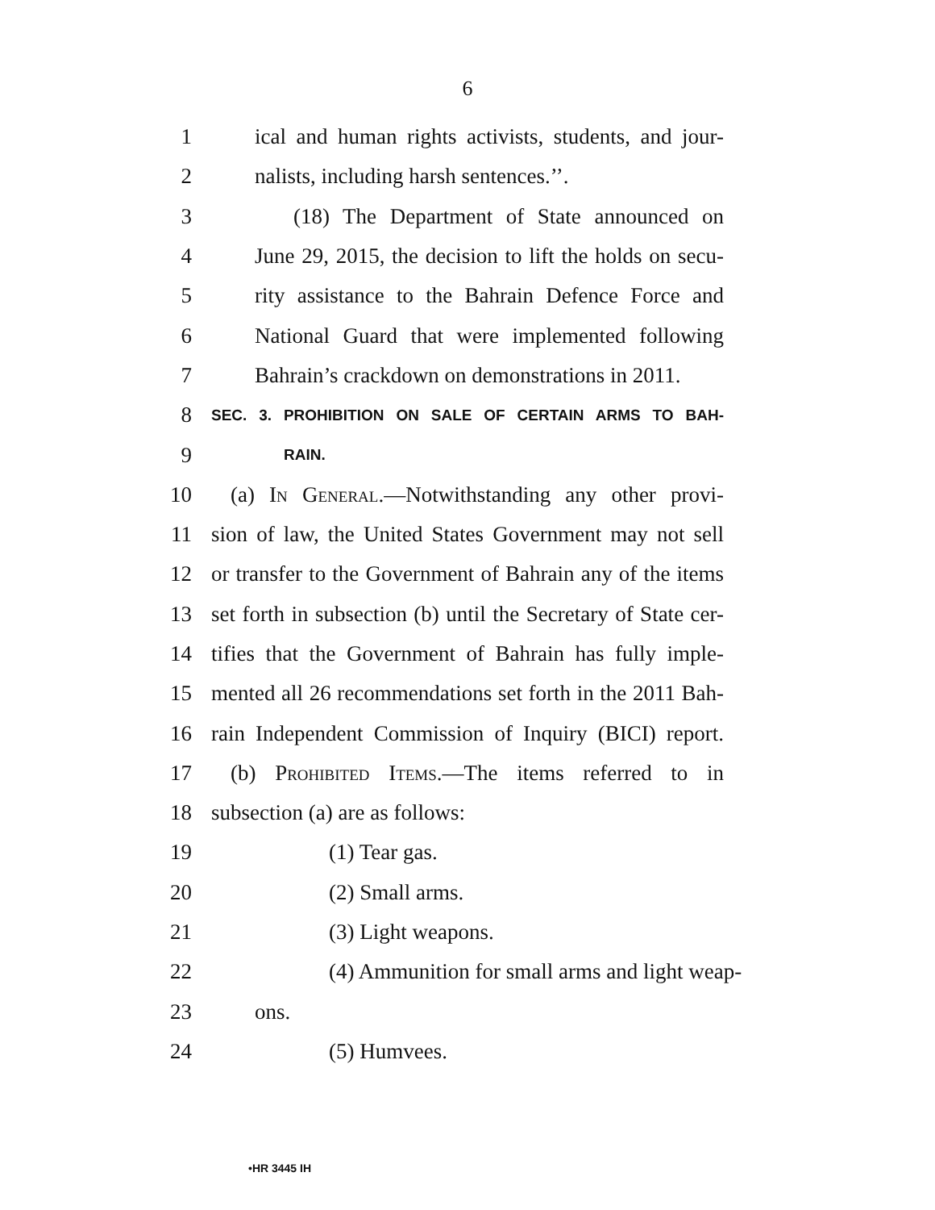6
1 ical and human rights activists, students, and jour-
2 nalists, including harsh sentences.’’.
3 (18) The Department of State announced on
4 June 29, 2015, the decision to lift the holds on secu-
5 rity assistance to the Bahrain Defence Force and
6 National Guard that were implemented following
7 Bahrain’s crackdown on demonstrations in 2011.
8 SEC. 3. PROHIBITION ON SALE OF CERTAIN ARMS TO BAH-
9 RAIN.
10 (a) In General.—Notwithstanding any other provi-
11 sion of law, the United States Government may not sell
12 or transfer to the Government of Bahrain any of the items
13 set forth in subsection (b) until the Secretary of State cer-
14 tifies that the Government of Bahrain has fully imple-
15 mented all 26 recommendations set forth in the 2011 Bah-
16 rain Independent Commission of Inquiry (BICI) report.
17 (b) Prohibited Items.—The items referred to in
18 subsection (a) are as follows:
19 (1) Tear gas.
20 (2) Small arms.
21 (3) Light weapons.
22 (4) Ammunition for small arms and light weap-
23 ons.
24 (5) Humvees.
•HR 3445 IH